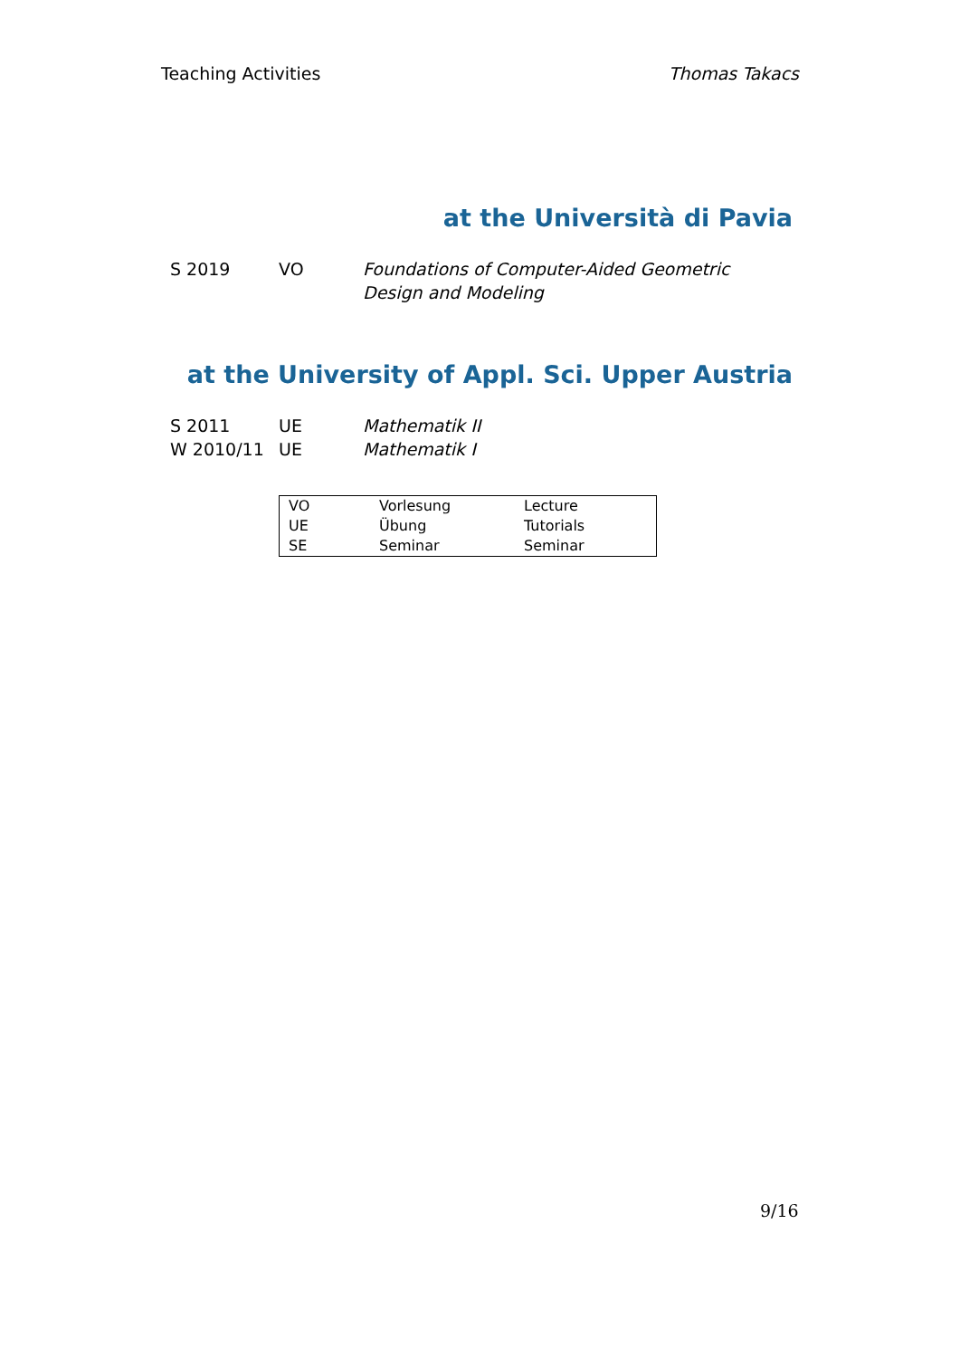Teaching Activities Thomas Takacs
at the Università di Pavia
| S 2019 | VO | Foundations of Computer-Aided Geometric Design and Modeling |
at the University of Appl. Sci. Upper Austria
| S 2011 | UE | Mathematik II |
| W 2010/11 | UE | Mathematik I |
| VO | Vorlesung | Lecture |
| UE | Übung | Tutorials |
| SE | Seminar | Seminar |
9/16